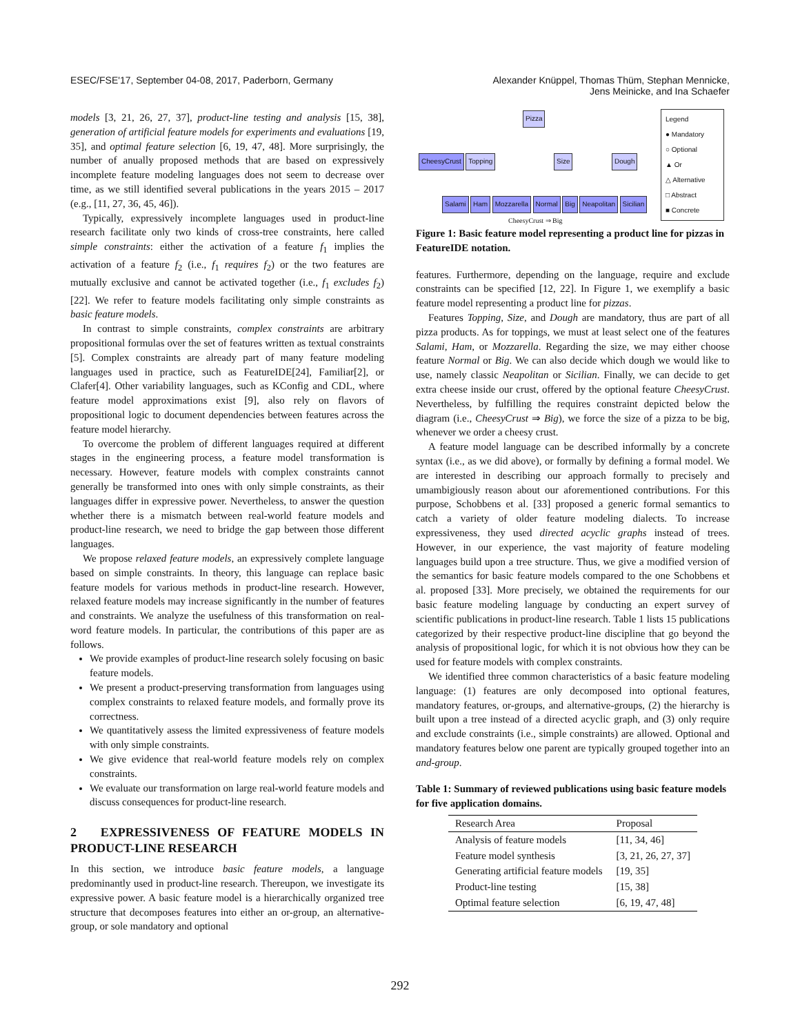ESEC/FSE'17, September 04-08, 2017, Paderborn, Germany
Alexander Knüppel, Thomas Thüm, Stephan Mennicke,
Jens Meinicke, and Ina Schaefer
models [3, 21, 26, 27, 37], product-line testing and analysis [15, 38], generation of artificial feature models for experiments and evaluations [19, 35], and optimal feature selection [6, 19, 47, 48]. More surprisingly, the number of anually proposed methods that are based on expressively incomplete feature modeling languages does not seem to decrease over time, as we still identified several publications in the years 2015 – 2017 (e.g., [11, 27, 36, 45, 46]).
Typically, expressively incomplete languages used in product-line research facilitate only two kinds of cross-tree constraints, here called simple constraints: either the activation of a feature f<sub>1</sub> implies the activation of a feature f<sub>2</sub> (i.e., f<sub>1</sub> requires f<sub>2</sub>) or the two features are mutually exclusive and cannot be activated together (i.e., f<sub>1</sub> excludes f<sub>2</sub>) [22]. We refer to feature models facilitating only simple constraints as basic feature models.
In contrast to simple constraints, complex constraints are arbitrary propositional formulas over the set of features written as textual constraints [5]. Complex constraints are already part of many feature modeling languages used in practice, such as FeatureIDE[24], Familiar[2], or Clafer[4]. Other variability languages, such as KConfig and CDL, where feature model approximations exist [9], also rely on flavors of propositional logic to document dependencies between features across the feature model hierarchy.
To overcome the problem of different languages required at different stages in the engineering process, a feature model transformation is necessary. However, feature models with complex constraints cannot generally be transformed into ones with only simple constraints, as their languages differ in expressive power. Nevertheless, to answer the question whether there is a mismatch between real-world feature models and product-line research, we need to bridge the gap between those different languages.
We propose relaxed feature models, an expressively complete language based on simple constraints. In theory, this language can replace basic feature models for various methods in product-line research. However, relaxed feature models may increase significantly in the number of features and constraints. We analyze the usefulness of this transformation on real-word feature models. In particular, the contributions of this paper are as follows.
We provide examples of product-line research solely focusing on basic feature models.
We present a product-preserving transformation from languages using complex constraints to relaxed feature models, and formally prove its correctness.
We quantitatively assess the limited expressiveness of feature models with only simple constraints.
We give evidence that real-world feature models rely on complex constraints.
We evaluate our transformation on large real-world feature models and discuss consequences for product-line research.
2 EXPRESSIVENESS OF FEATURE MODELS IN PRODUCT-LINE RESEARCH
In this section, we introduce basic feature models, a language predominantly used in product-line research. Thereupon, we investigate its expressive power. A basic feature model is a hierarchically organized tree structure that decomposes features into either an or-group, an alternative-group, or sole mandatory and optional
Pizza
CheesyCrust Topping Size Dough
Salami Ham Mozzarella Normal Big Neapolitan Sicilian
CheesyCrust ⇒ Big
Legend
● Mandatory
○ Optional
▲ Or
△ Alternative
□ Abstract
■ Concrete
Figure 1: Basic feature model representing a product line for pizzas in FeatureIDE notation.
features. Furthermore, depending on the language, require and exclude constraints can be specified [12, 22]. In Figure 1, we exemplify a basic feature model representing a product line for pizzas.
Features Topping, Size, and Dough are mandatory, thus are part of all pizza products. As for toppings, we must at least select one of the features Salami, Ham, or Mozzarella. Regarding the size, we may either choose feature Normal or Big. We can also decide which dough we would like to use, namely classic Neapolitan or Sicilian. Finally, we can decide to get extra cheese inside our crust, offered by the optional feature CheesyCrust. Nevertheless, by fulfilling the requires constraint depicted below the diagram (i.e., CheesyCrust ⇒ Big), we force the size of a pizza to be big, whenever we order a cheesy crust.
A feature model language can be described informally by a concrete syntax (i.e., as we did above), or formally by defining a formal model. We are interested in describing our approach formally to precisely and umambigiously reason about our aforementioned contributions. For this purpose, Schobbens et al. [33] proposed a generic formal semantics to catch a variety of older feature modeling dialects. To increase expressiveness, they used directed acyclic graphs instead of trees. However, in our experience, the vast majority of feature modeling languages build upon a tree structure. Thus, we give a modified version of the semantics for basic feature models compared to the one Schobbens et al. proposed [33]. More precisely, we obtained the requirements for our basic feature modeling language by conducting an expert survey of scientific publications in product-line research. Table 1 lists 15 publications categorized by their respective product-line discipline that go beyond the analysis of propositional logic, for which it is not obvious how they can be used for feature models with complex constraints.
We identified three common characteristics of a basic feature modeling language: (1) features are only decomposed into optional features, mandatory features, or-groups, and alternative-groups, (2) the hierarchy is built upon a tree instead of a directed acyclic graph, and (3) only require and exclude constraints (i.e., simple constraints) are allowed. Optional and mandatory features below one parent are typically grouped together into an and-group.
Table 1: Summary of reviewed publications using basic feature models for five application domains.
| Research Area | Proposal |
| --- | --- |
| Analysis of feature models | [11, 34, 46] |
| Feature model synthesis | [3, 21, 26, 27, 37] |
| Generating artificial feature models | [19, 35] |
| Product-line testing | [15, 38] |
| Optimal feature selection | [6, 19, 47, 48] |
292